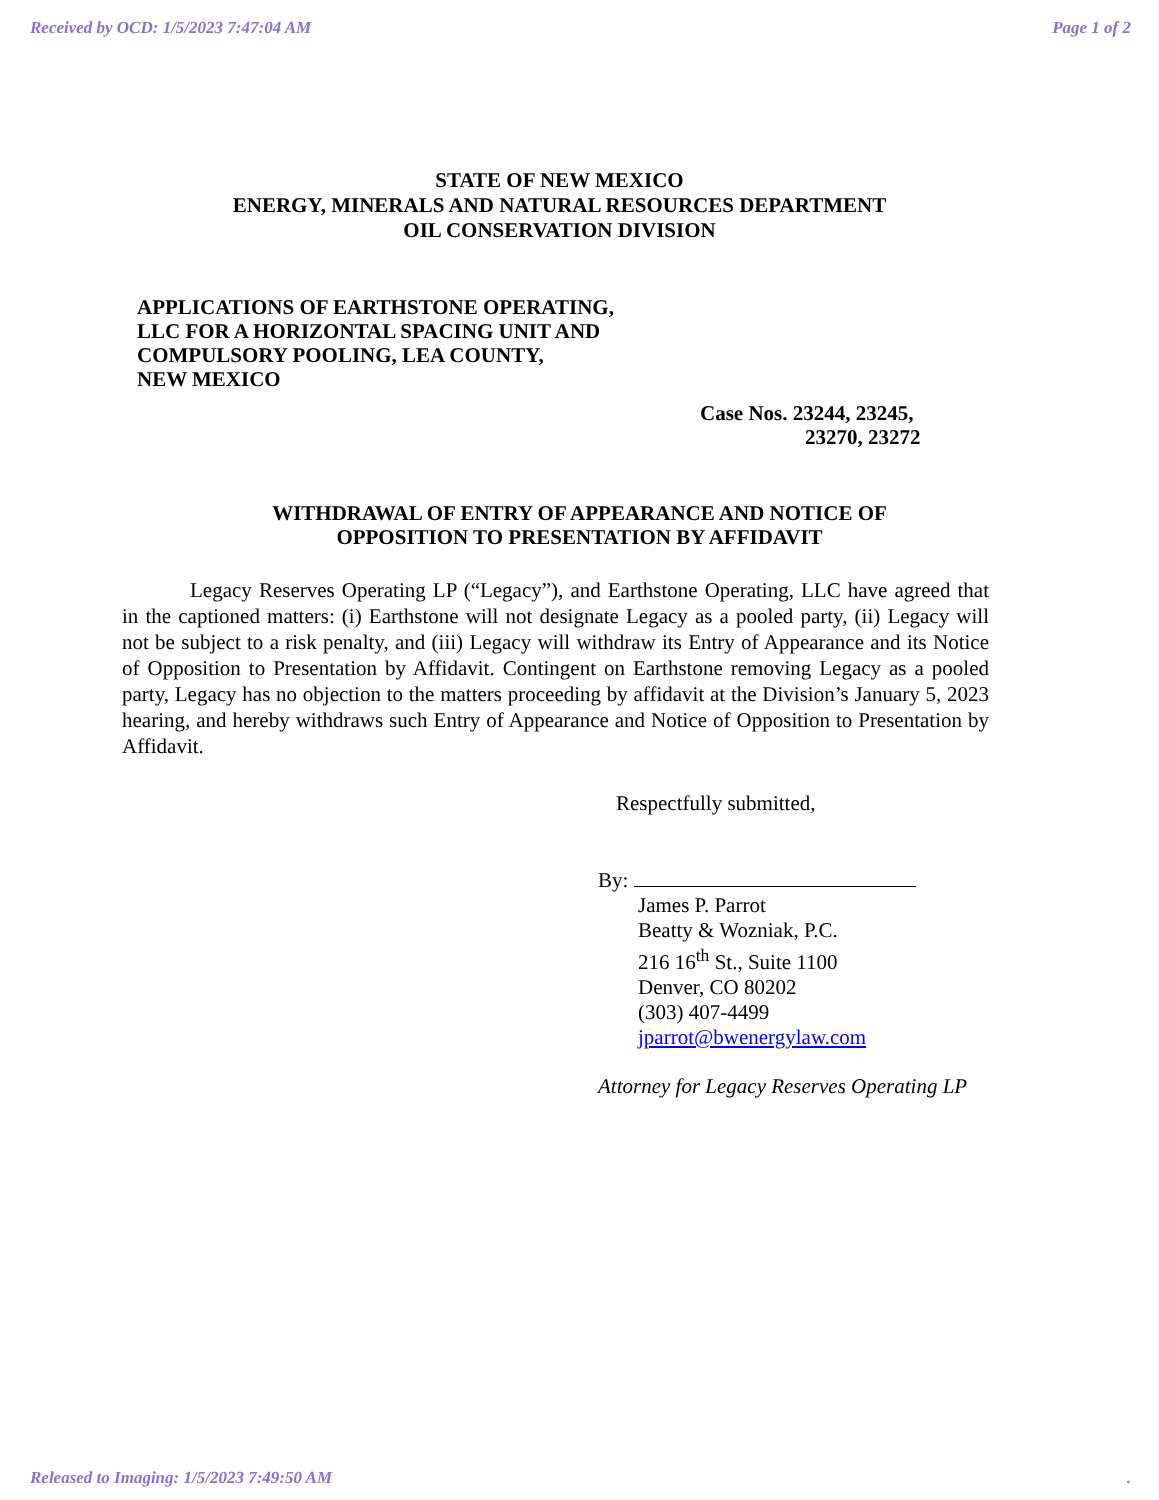Received by OCD: 1/5/2023 7:47:04 AM Page 1 of 2
STATE OF NEW MEXICO
ENERGY, MINERALS AND NATURAL RESOURCES DEPARTMENT
OIL CONSERVATION DIVISION
APPLICATIONS OF EARTHSTONE OPERATING,
LLC FOR A HORIZONTAL SPACING UNIT AND
COMPULSORY POOLING, LEA COUNTY,
NEW MEXICO
Case Nos. 23244, 23245,
23270, 23272
WITHDRAWAL OF ENTRY OF APPEARANCE AND NOTICE OF
OPPOSITION TO PRESENTATION BY AFFIDAVIT
Legacy Reserves Operating LP (“Legacy”), and Earthstone Operating, LLC have agreed that in the captioned matters: (i) Earthstone will not designate Legacy as a pooled party, (ii) Legacy will not be subject to a risk penalty, and (iii) Legacy will withdraw its Entry of Appearance and its Notice of Opposition to Presentation by Affidavit. Contingent on Earthstone removing Legacy as a pooled party, Legacy has no objection to the matters proceeding by affidavit at the Division’s January 5, 2023 hearing, and hereby withdraws such Entry of Appearance and Notice of Opposition to Presentation by Affidavit.
Respectfully submitted,
By:
James P. Parrot
Beatty & Wozniak, P.C.
216 16<sup>th</sup> St., Suite 1100
Denver, CO 80202
(303) 407-4499
jparrot@bwenergylaw.com
Attorney for Legacy Reserves Operating LP
Released to Imaging: 1/5/2023 7:49:50 AM.